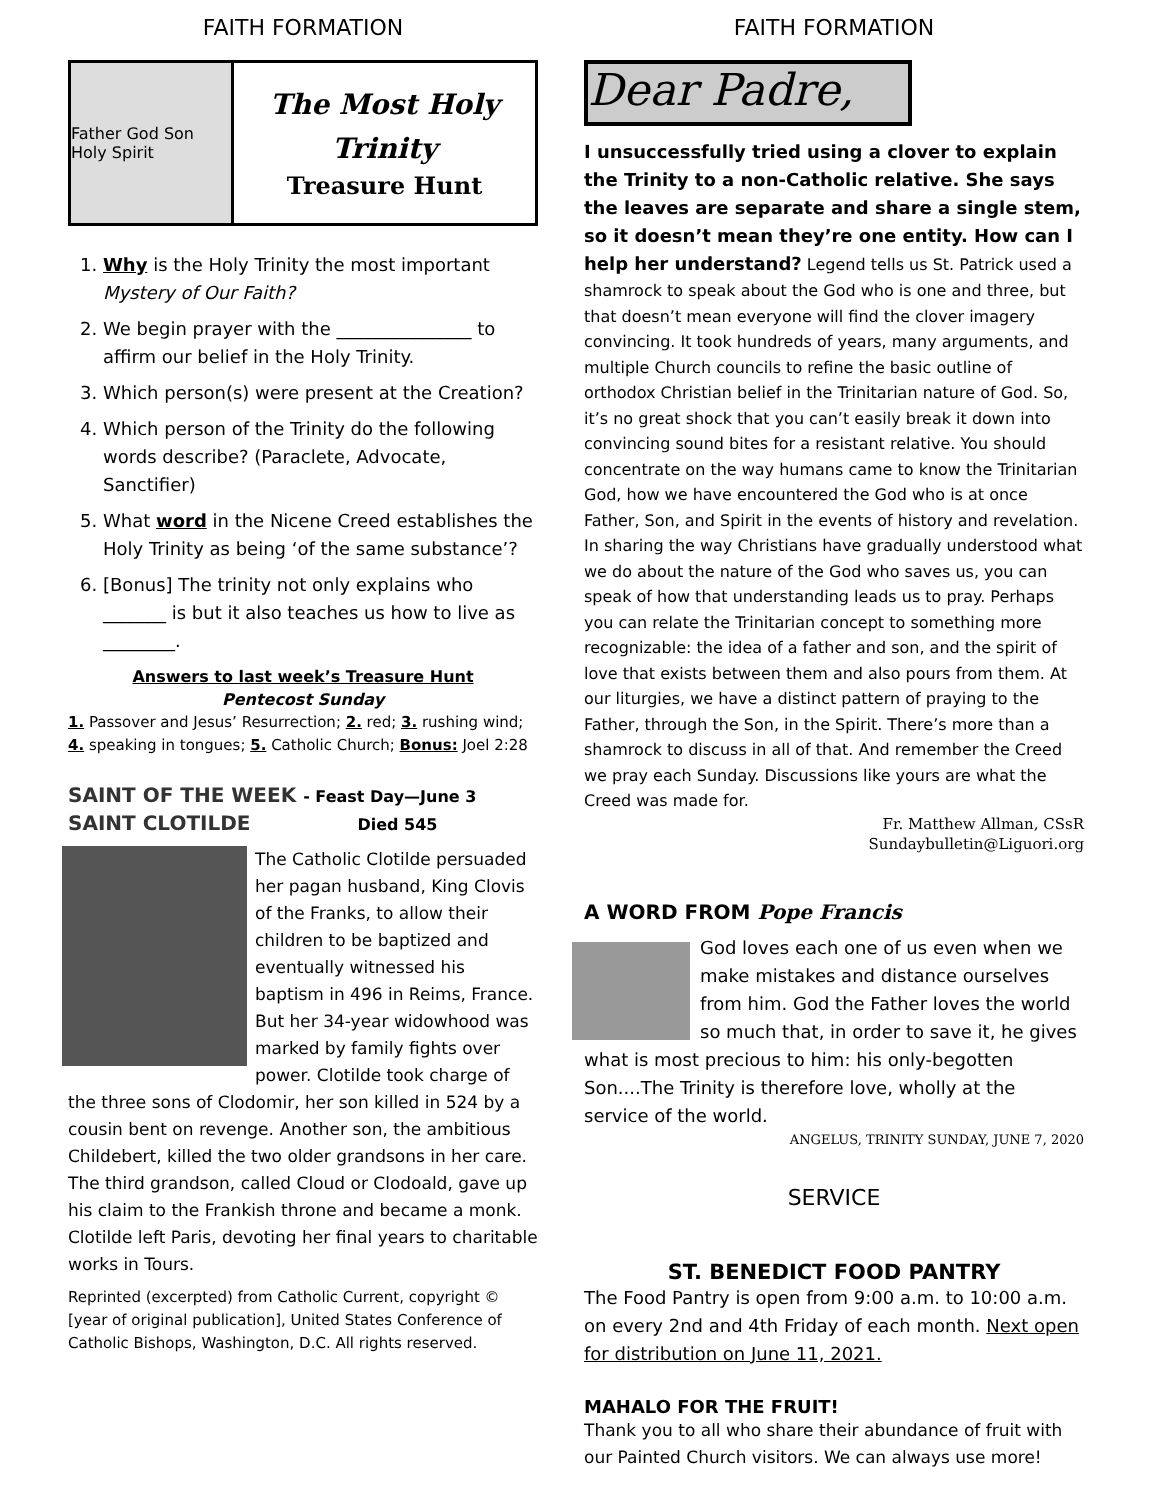FAITH FORMATION
Father God Son Holy Spirit
The Most Holy Trinity
Treasure Hunt
1. Why is the Holy Trinity the most important Mystery of Our Faith?
2. We begin prayer with the _______________ to affirm our belief in the Holy Trinity.
3. Which person(s) were present at the Creation?
4. Which person of the Trinity do the following words describe? (Paraclete, Advocate, Sanctifier)
5. What word in the Nicene Creed establishes the Holy Trinity as being ‘of the same substance’?
6. [Bonus] The trinity not only explains who _______ is but it also teaches us how to live as ________.
Answers to last week’s Treasure Hunt
Pentecost Sunday
1. Passover and Jesus’ Resurrection; 2. red; 3. rushing wind; 4. speaking in tongues; 5. Catholic Church; Bonus: Joel 2:28
SAINT OF THE WEEK - Feast Day—June 3
SAINT CLOTILDE Died 545
The Catholic Clotilde persuaded her pagan husband, King Clovis of the Franks, to allow their children to be baptized and eventually witnessed his baptism in 496 in Reims, France. But her 34-year widowhood was marked by family fights over power. Clotilde took charge of the three sons of Clodomir, her son killed in 524 by a cousin bent on revenge. Another son, the ambitious Childebert, killed the two older grandsons in her care. The third grandson, called Cloud or Clodoald, gave up his claim to the Frankish throne and became a monk. Clotilde left Paris, devoting her final years to charitable works in Tours.
Reprinted (excerpted) from Catholic Current, copyright © [year of original publication], United States Conference of Catholic Bishops, Washington, D.C. All rights reserved.
FAITH FORMATION
Dear Padre,
I unsuccessfully tried using a clover to explain the Trinity to a non-Catholic relative. She says the leaves are separate and share a single stem, so it doesn’t mean they’re one entity. How can I help her understand? Legend tells us St. Patrick used a shamrock to speak about the God who is one and three, but that doesn’t mean everyone will find the clover imagery convincing. It took hundreds of years, many arguments, and multiple Church councils to refine the basic outline of orthodox Christian belief in the Trinitarian nature of God. So, it’s no great shock that you can’t easily break it down into convincing sound bites for a resistant relative. You should concentrate on the way humans came to know the Trinitarian God, how we have encountered the God who is at once Father, Son, and Spirit in the events of history and revelation. In sharing the way Christians have gradually understood what we do about the nature of the God who saves us, you can speak of how that understanding leads us to pray. Perhaps you can relate the Trinitarian concept to something more recognizable: the idea of a father and son, and the spirit of love that exists between them and also pours from them. At our liturgies, we have a distinct pattern of praying to the Father, through the Son, in the Spirit. There’s more than a shamrock to discuss in all of that. And remember the Creed we pray each Sunday. Discussions like yours are what the Creed was made for.
Fr. Matthew Allman, CSsR
Sundaybulletin@Liguori.org
A WORD FROM Pope Francis
God loves each one of us even when we make mistakes and distance ourselves from him. God the Father loves the world so much that, in order to save it, he gives what is most precious to him: his only-begotten Son....The Trinity is therefore love, wholly at the service of the world.
ANGELUS, TRINITY SUNDAY, JUNE 7, 2020
SERVICE
ST. BENEDICT FOOD PANTRY
The Food Pantry is open from 9:00 a.m. to 10:00 a.m. on every 2nd and 4th Friday of each month. Next open for distribution on June 11, 2021.
MAHALO FOR THE FRUIT!
Thank you to all who share their abundance of fruit with our Painted Church visitors. We can always use more!